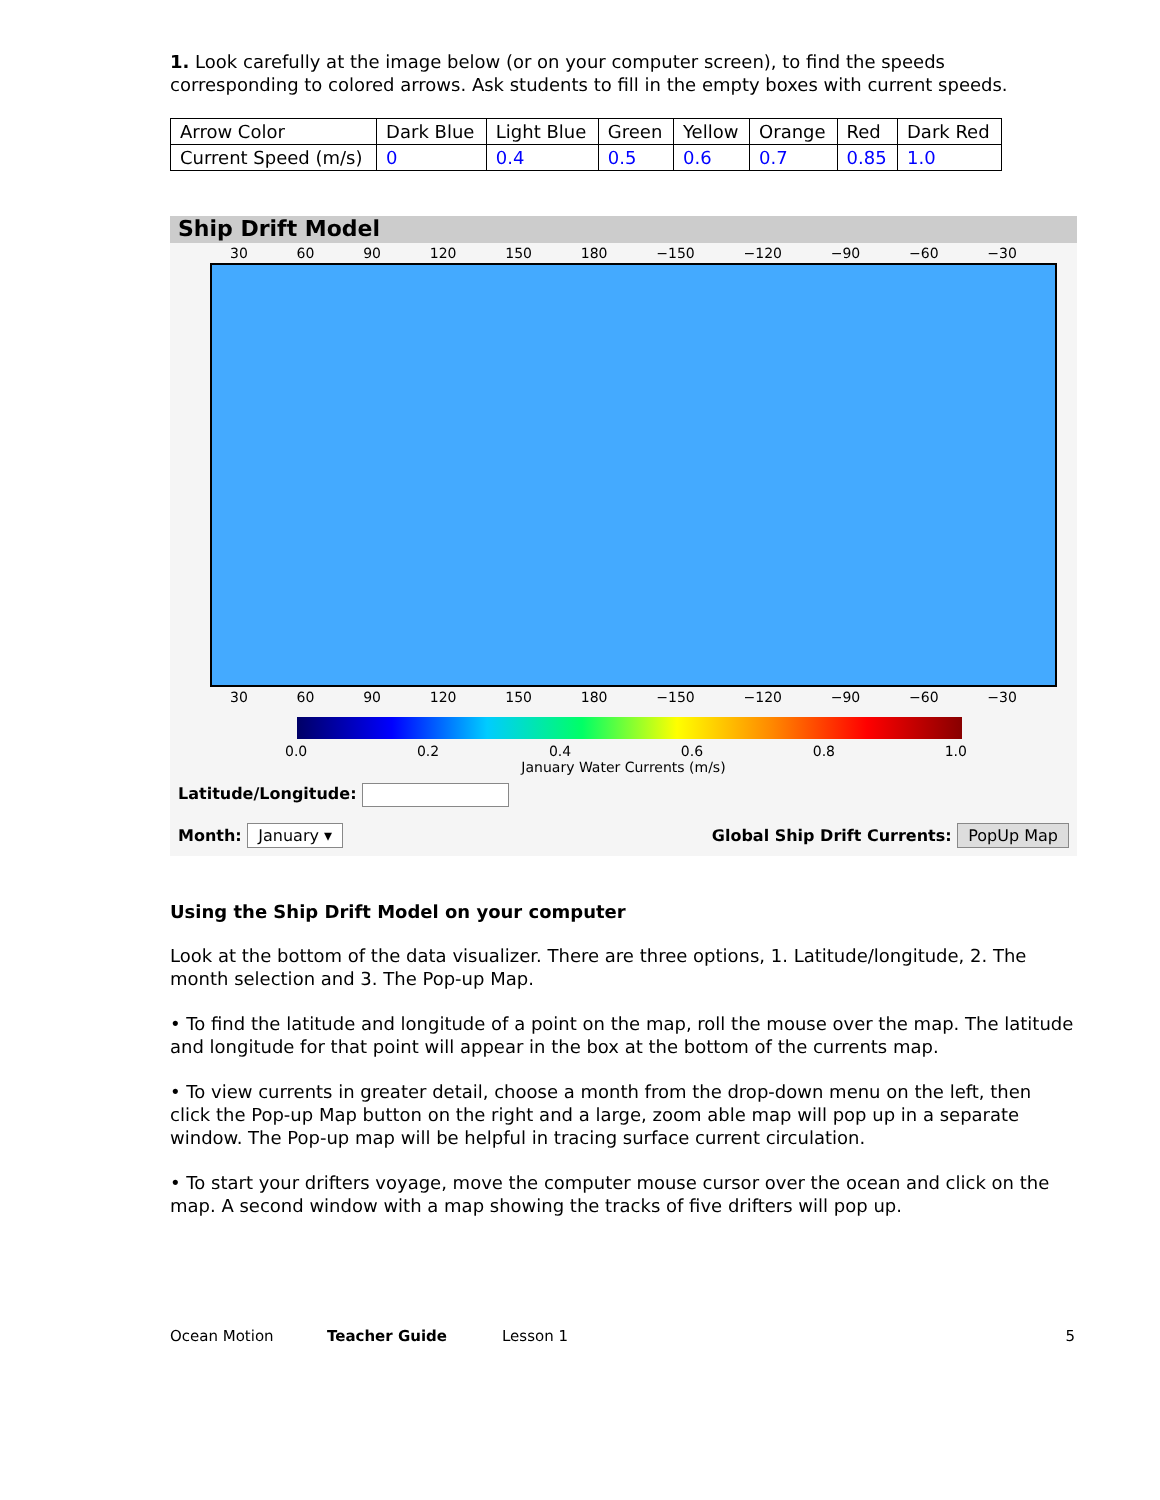1. Look carefully at the image below (or on your computer screen), to find the speeds corresponding to colored arrows. Ask students to fill in the empty boxes with current speeds.
| Arrow Color | Dark Blue | Light Blue | Green | Yellow | Orange | Red | Dark Red |
| Current Speed (m/s) | 0 | 0.4 | 0.5 | 0.6 | 0.7 | 0.85 | 1.0 |
Ship Drift Model
30 60 90 120 150 180 −150 −120 −90 −60 −30
30 60 90 120 150 180 −150 −120 −90 −60 −30
0.0 0.2 0.4 0.6 0.8 1.0
January Water Currents (m/s)
Latitude/Longitude:
Month: January ▾ Global Ship Drift Currents: PopUp Map
Using the Ship Drift Model on your computer
Look at the bottom of the data visualizer. There are three options, 1. Latitude/longitude, 2. The month selection and 3. The Pop-up Map.
• To find the latitude and longitude of a point on the map, roll the mouse over the map. The latitude and longitude for that point will appear in the box at the bottom of the currents map.
• To view currents in greater detail, choose a month from the drop-down menu on the left, then click the Pop-up Map button on the right and a large, zoom able map will pop up in a separate window. The Pop-up map will be helpful in tracing surface current circulation.
• To start your drifters voyage, move the computer mouse cursor over the ocean and click on the map. A second window with a map showing the tracks of five drifters will pop up.
Ocean Motion Teacher Guide Lesson 1 5